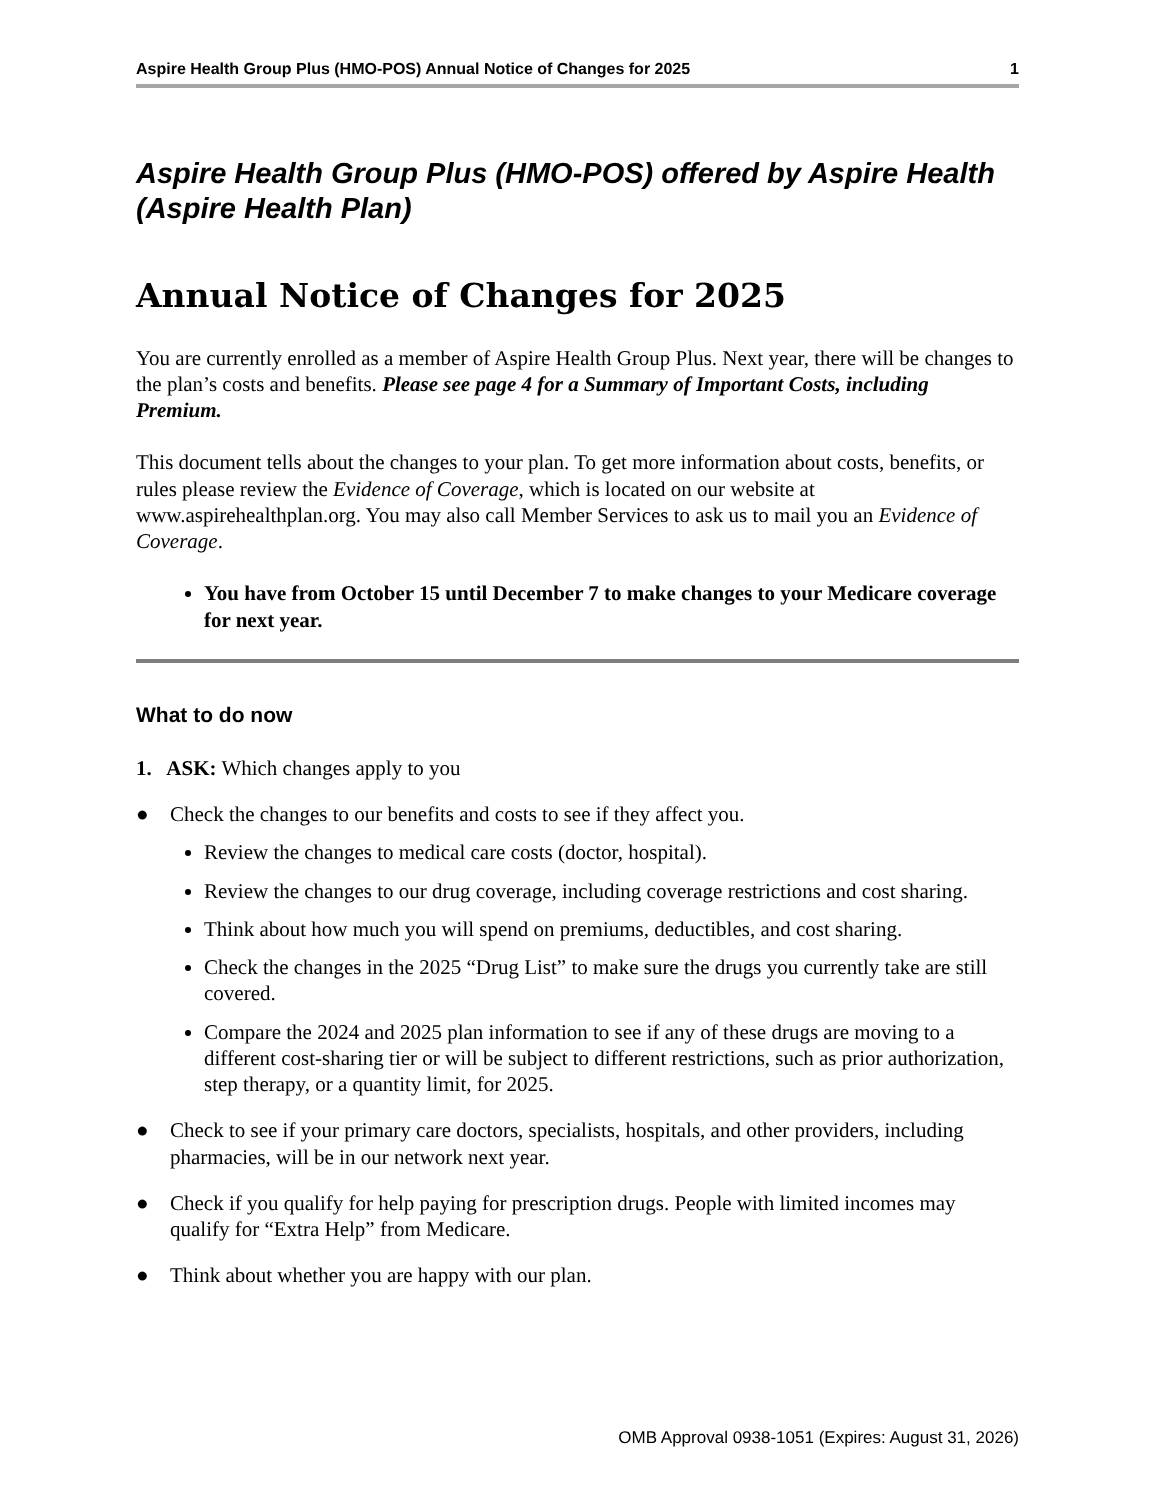Aspire Health Group Plus (HMO-POS) Annual Notice of Changes for 2025 1
Aspire Health Group Plus (HMO-POS) offered by Aspire Health (Aspire Health Plan)
Annual Notice of Changes for 2025
You are currently enrolled as a member of Aspire Health Group Plus. Next year, there will be changes to the plan’s costs and benefits. Please see page 4 for a Summary of Important Costs, including Premium.
This document tells about the changes to your plan. To get more information about costs, benefits, or rules please review the Evidence of Coverage, which is located on our website at www.aspirehealthplan.org. You may also call Member Services to ask us to mail you an Evidence of Coverage.
You have from October 15 until December 7 to make changes to your Medicare coverage for next year.
What to do now
1. ASK: Which changes apply to you
● Check the changes to our benefits and costs to see if they affect you.
Review the changes to medical care costs (doctor, hospital).
Review the changes to our drug coverage, including coverage restrictions and cost sharing.
Think about how much you will spend on premiums, deductibles, and cost sharing.
Check the changes in the 2025 “Drug List” to make sure the drugs you currently take are still covered.
Compare the 2024 and 2025 plan information to see if any of these drugs are moving to a different cost-sharing tier or will be subject to different restrictions, such as prior authorization, step therapy, or a quantity limit, for 2025.
● Check to see if your primary care doctors, specialists, hospitals, and other providers, including pharmacies, will be in our network next year.
● Check if you qualify for help paying for prescription drugs. People with limited incomes may qualify for “Extra Help” from Medicare.
● Think about whether you are happy with our plan.
OMB Approval 0938-1051 (Expires: August 31, 2026)